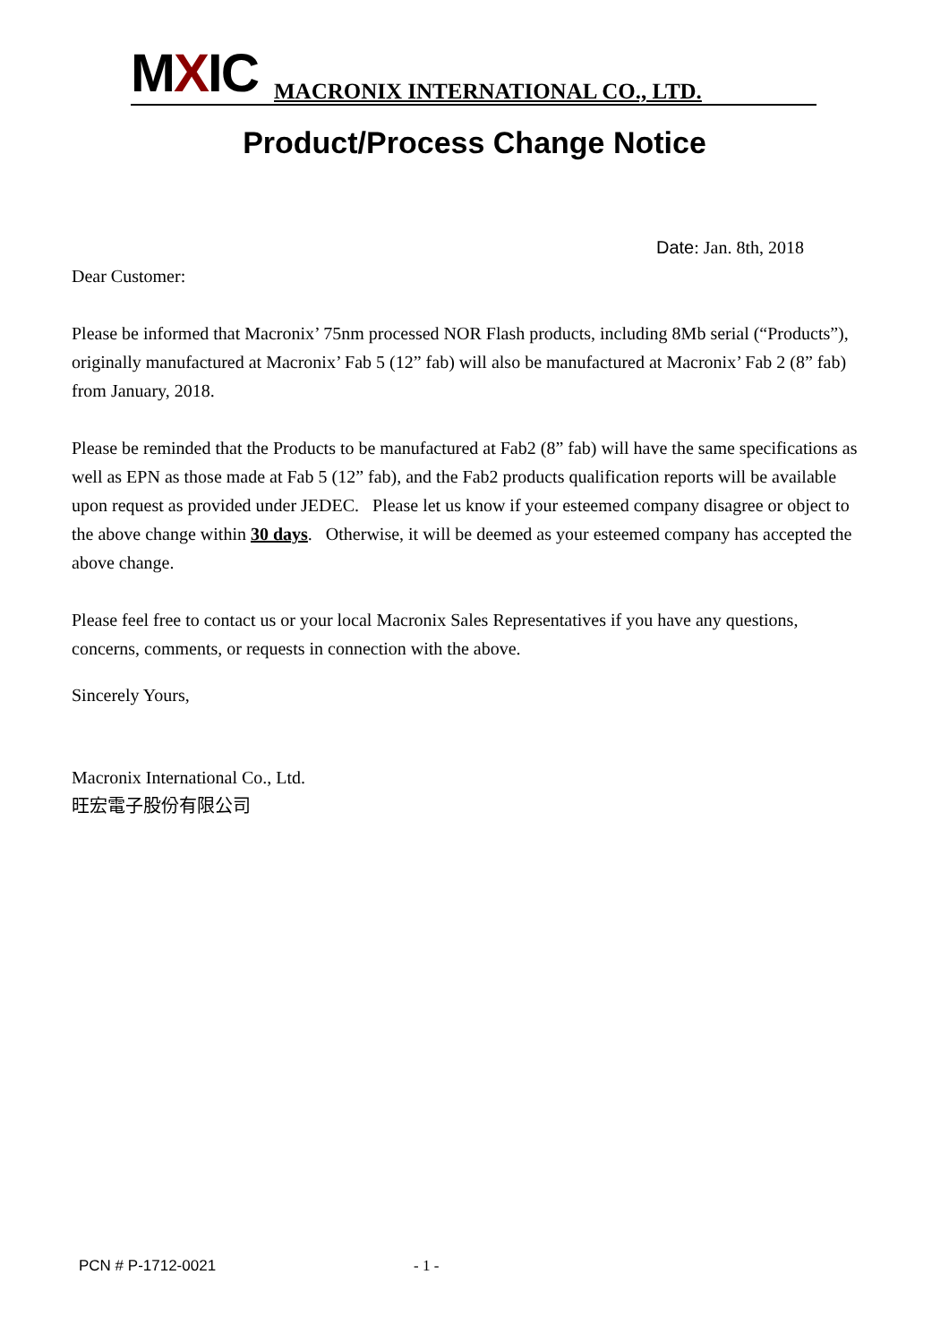MXIC
MACRONIX INTERNATIONAL CO., LTD.
Product/Process Change Notice
Date: Jan. 8th, 2018
Dear Customer:
Please be informed that Macronix’ 75nm processed NOR Flash products, including 8Mb serial (“Products”), originally manufactured at Macronix’ Fab 5 (12” fab) will also be manufactured at Macronix’ Fab 2 (8” fab) from January, 2018.
Please be reminded that the Products to be manufactured at Fab2 (8” fab) will have the same specifications as well as EPN as those made at Fab 5 (12” fab), and the Fab2 products qualification reports will be available upon request as provided under JEDEC. Please let us know if your esteemed company disagree or object to the above change within 30 days. Otherwise, it will be deemed as your esteemed company has accepted the above change.
Please feel free to contact us or your local Macronix Sales Representatives if you have any questions, concerns, comments, or requests in connection with the above.
Sincerely Yours,
Macronix International Co., Ltd.
旺宏電子股份有限公司
PCN # P-1712-0021 - 1 -